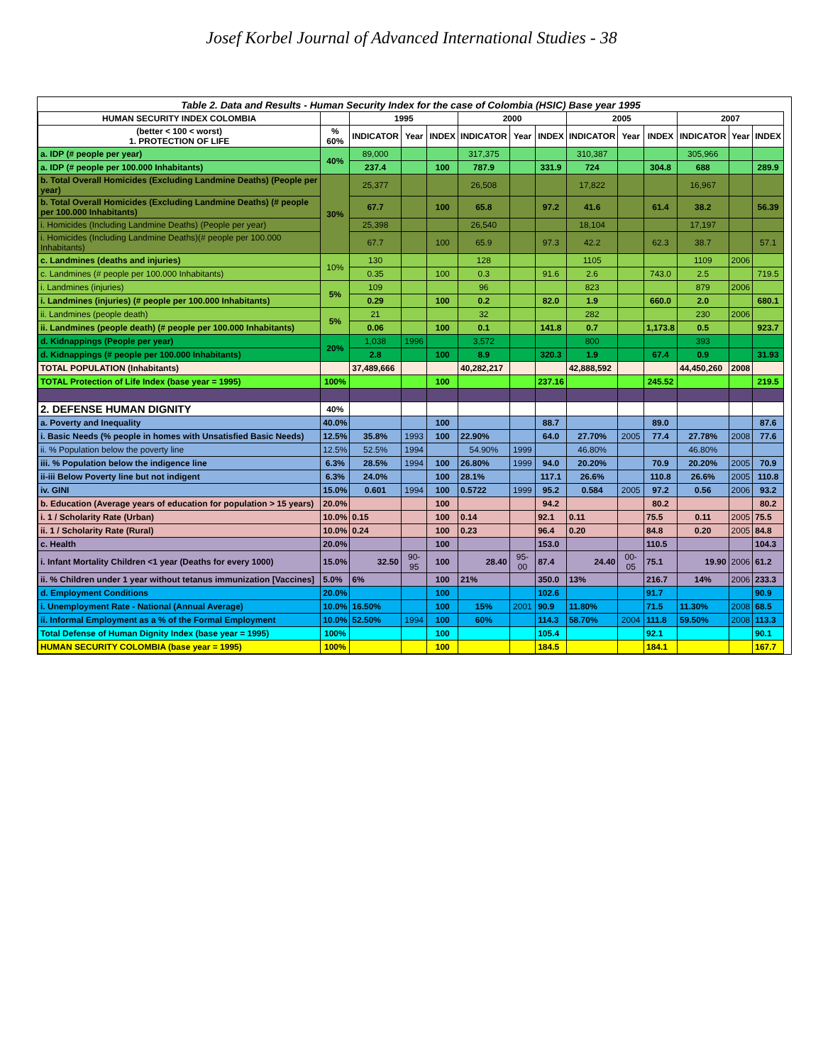Josef Korbel Journal of Advanced International Studies - 38
Table 2. Data and Results - Human Security Index for the case of Colombia (HSIC) Base year 1995
| HUMAN SECURITY INDEX COLOMBIA | | 1995 | | | 2000 | | | 2005 | | | 2007 | | |
| --- | --- | --- | --- | --- | --- | --- | --- | --- | --- | --- | --- | --- | --- |
| (better < 100 < worst) 1. PROTECTION OF LIFE | % 60% | INDICATOR | Year | INDEX | INDICATOR | Year | INDEX | INDICATOR | Year | INDEX | INDICATOR | Year | INDEX |
| a. IDP (# people per year) | 40% | 89,000 | | | 317,375 | | | 310,387 | | | 305,966 | | |
| a. IDP (# people per 100.000 Inhabitants) | | 237.4 | | 100 | 787.9 | | 331.9 | 724 | | 304.8 | 688 | | 289.9 |
| b. Total Overall Homicides (Excluding Landmine Deaths) (People per year) | 30% | 25,377 | | | 26,508 | | | 17,822 | | | 16,967 | | |
| b. Total Overall Homicides (Excluding Landmine Deaths) (# people per 100.000 Inhabitants) | | 67.7 | | 100 | 65.8 | | 97.2 | 41.6 | | 61.4 | 38.2 | | 56.39 |
| i. Homicides (Including Landmine Deaths) (People per year) | | 25,398 | | | 26,540 | | | 18,104 | | | 17,197 | | |
| i. Homicides (Including Landmine Deaths)(# people per 100.000 Inhabitants) | | 67.7 | | 100 | 65.9 | | 97.3 | 42.2 | | 62.3 | 38.7 | | 57.1 |
| c. Landmines (deaths and injuries) | 10% | 130 | | | 128 | | | 1105 | | | 1109 | 2006 | |
| c. Landmines (# people per 100.000 Inhabitants) | | 0.35 | | 100 | 0.3 | | 91.6 | 2.6 | | 743.0 | 2.5 | | 719.5 |
| i. Landmines (injuries) | 5% | 109 | | | 96 | | | 823 | | | 879 | 2006 | |
| i. Landmines (injuries) (# people per 100.000 Inhabitants) | | 0.29 | | 100 | 0.2 | | 82.0 | 1.9 | | 660.0 | 2.0 | | 680.1 |
| ii. Landmines (people death) | 5% | 21 | | | 32 | | | 282 | | | 230 | 2006 | |
| ii. Landmines (people death) (# people per 100.000 Inhabitants) | | 0.06 | | 100 | 0.1 | | 141.8 | 0.7 | | 1,173.8 | 0.5 | | 923.7 |
| d. Kidnappings (People per year) | 20% | 1,038 | 1996 | | 3,572 | | | 800 | | | 393 | | |
| d. Kidnappings (# people per 100.000 Inhabitants) | | 2.8 | | 100 | 8.9 | | 320.3 | 1.9 | | 67.4 | 0.9 | | 31.93 |
| TOTAL POPULATION (Inhabitants) | | 37,489,666 | | | 40,282,217 | | | 42,888,592 | | | 44,450,260 | 2008 | |
| TOTAL Protection of Life Index (base year = 1995) | 100% | | | 100 | | | 237.16 | | | 245.52 | | | 219.5 |
| 2. DEFENSE HUMAN DIGNITY | 40% | | | | | | | | | | | | |
| a. Poverty and Inequality | 40.0% | | | 100 | | | 88.7 | | | 89.0 | | | 87.6 |
| i. Basic Needs (% people in homes with Unsatisfied Basic Needs) | 12.5% | 35.8% | 1993 | 100 | 22.90% | | 64.0 | 27.70% | 2005 | 77.4 | 27.78% | 2008 | 77.6 |
| ii. % Population below the poverty line | 12.5% | 52.5% | 1994 | | 54.90% | 1999 | | 46.80% | | | 46.80% | | |
| iii. % Population below the indigence line | 6.3% | 28.5% | 1994 | 100 | 26.80% | 1999 | 94.0 | 20.20% | | 70.9 | 20.20% | 2005 | 70.9 |
| ii-iii Below Poverty line but not indigent | 6.3% | 24.0% | | 100 | 28.1% | | 117.1 | 26.6% | | 110.8 | 26.6% | 2005 | 110.8 |
| iv. GINI | 15.0% | 0.601 | 1994 | 100 | 0.5722 | 1999 | 95.2 | 0.584 | 2005 | 97.2 | 0.56 | 2006 | 93.2 |
| b. Education (Average years of education for population > 15 years) | 20.0% | | | 100 | | | 94.2 | | | 80.2 | | | 80.2 |
| i. 1 / Scholarity Rate (Urban) | 10.0% | 0.15 | | 100 | 0.14 | | 92.1 | 0.11 | | 75.5 | 0.11 | 2005 | 75.5 |
| ii. 1 / Scholarity Rate (Rural) | 10.0% | 0.24 | | 100 | 0.23 | | 96.4 | 0.20 | | 84.8 | 0.20 | 2005 | 84.8 |
| c. Health | 20.0% | | | 100 | | | 153.0 | | | 110.5 | | | 104.3 |
| i. Infant Mortality Children <1 year (Deaths for every 1000) | 15.0% | 32.50 | 90-95 | 100 | 28.40 | 95-00 | 87.4 | 24.40 | 00-05 | 75.1 | 19.90 | 2006 | 61.2 |
| ii. % Children under 1 year without tetanus immunization [Vaccines] | 5.0% | 6% | | 100 | 21% | | 350.0 | 13% | | 216.7 | 14% | 2006 | 233.3 |
| d. Employment Conditions | 20.0% | | | 100 | | | 102.6 | | | 91.7 | | | 90.9 |
| i. Unemployment Rate - National (Annual Average) | 10.0% | 16.50% | | 100 | 15% | 2001 | 90.9 | 11.80% | | 71.5 | 11.30% | 2008 | 68.5 |
| ii. Informal Employment as a % of the Formal Employment | 10.0% | 52.50% | 1994 | 100 | 60% | | 114.3 | 58.70% | 2004 | 111.8 | 59.50% | 2008 | 113.3 |
| Total Defense of Human Dignity Index (base year = 1995) | 100% | | | 100 | | | 105.4 | | | 92.1 | | | 90.1 |
| HUMAN SECURITY COLOMBIA (base year = 1995) | 100% | | | 100 | | | 184.5 | | | 184.1 | | | 167.7 |